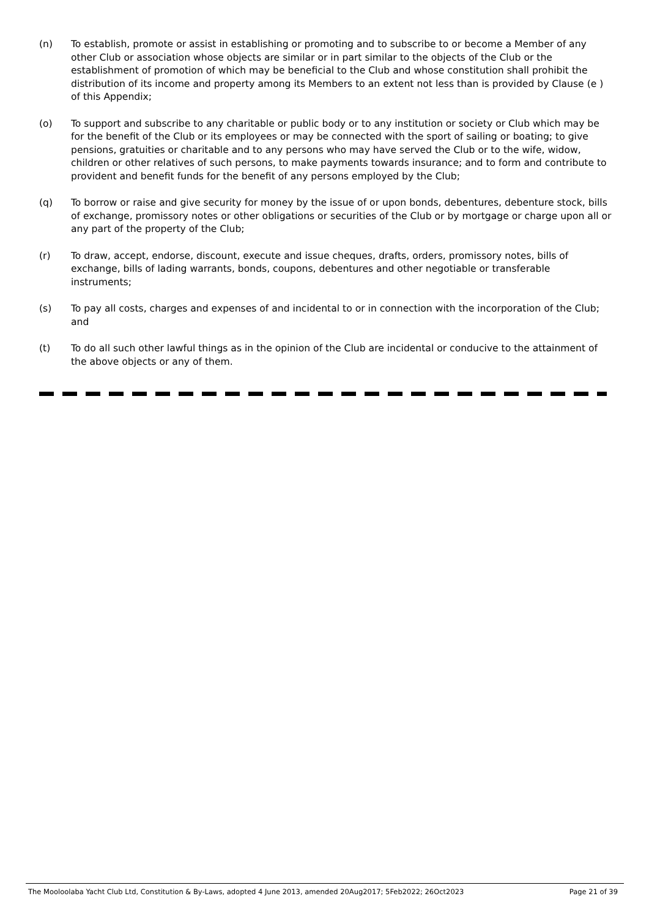(n) To establish, promote or assist in establishing or promoting and to subscribe to or become a Member of any other Club or association whose objects are similar or in part similar to the objects of the Club or the establishment of promotion of which may be beneficial to the Club and whose constitution shall prohibit the distribution of its income and property among its Members to an extent not less than is provided by Clause (e ) of this Appendix;
(o) To support and subscribe to any charitable or public body or to any institution or society or Club which may be for the benefit of the Club or its employees or may be connected with the sport of sailing or boating; to give pensions, gratuities or charitable and to any persons who may have served the Club or to the wife, widow, children or other relatives of such persons, to make payments towards insurance; and to form and contribute to provident and benefit funds for the benefit of any persons employed by the Club;
(q) To borrow or raise and give security for money by the issue of or upon bonds, debentures, debenture stock, bills of exchange, promissory notes or other obligations or securities of the Club or by mortgage or charge upon all or any part of the property of the Club;
(r) To draw, accept, endorse, discount, execute and issue cheques, drafts, orders, promissory notes, bills of exchange, bills of lading warrants, bonds, coupons, debentures and other negotiable or transferable instruments;
(s) To pay all costs, charges and expenses of and incidental to or in connection with the incorporation of the Club; and
(t) To do all such other lawful things as in the opinion of the Club are incidental or conducive to the attainment of the above objects or any of them.
The Mooloolaba Yacht Club Ltd, Constitution & By-Laws, adopted 4 June 2013, amended 20Aug2017; 5Feb2022; 26Oct2023 Page 21 of 39